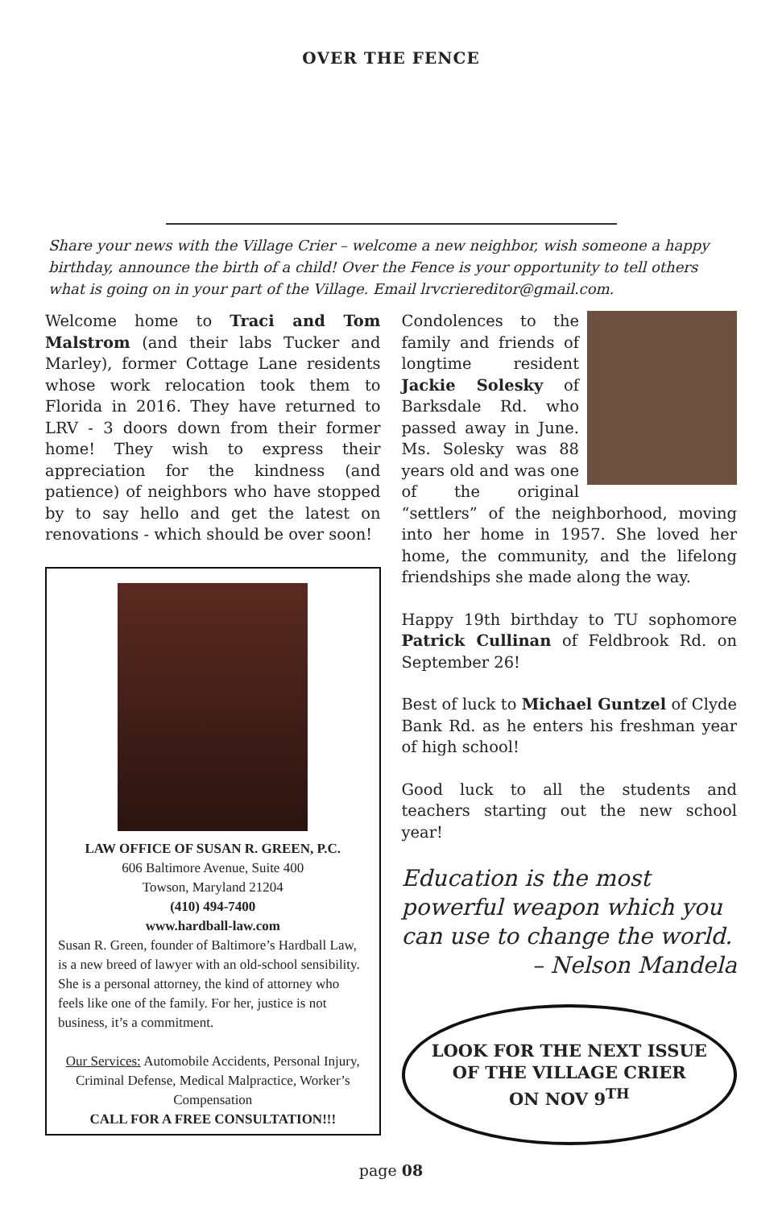OVER THE FENCE
Share your news with the Village Crier – welcome a new neighbor, wish someone a happy birthday, announce the birth of a child! Over the Fence is your opportunity to tell others what is going on in your part of the Village. Email lrvcriereditor@gmail.com.
Welcome home to Traci and Tom Malstrom (and their labs Tucker and Marley), former Cottage Lane residents whose work relocation took them to Florida in 2016. They have returned to LRV - 3 doors down from their former home! They wish to express their appreciation for the kindness (and patience) of neighbors who have stopped by to say hello and get the latest on renovations - which should be over soon!
LAW OFFICE OF SUSAN R. GREEN, P.C.
606 Baltimore Avenue, Suite 400
Towson, Maryland 21204
(410) 494-7400
www.hardball-law.com
Susan R. Green, founder of Baltimore’s Hardball Law, is a new breed of lawyer with an old-school sensibility. She is a personal attorney, the kind of attorney who feels like one of the family. For her, justice is not business, it’s a commitment.
Our Services: Automobile Accidents, Personal Injury, Criminal Defense, Medical Malpractice, Worker’s Compensation
CALL FOR A FREE CONSULTATION!!!
Condolences to the family and friends of longtime resident Jackie Solesky of Barksdale Rd. who passed away in June. Ms. Solesky was 88 years old and was one of the original “settlers” of the neighborhood, moving into her home in 1957. She loved her home, the community, and the lifelong friendships she made along the way.
Happy 19th birthday to TU sophomore Patrick Cullinan of Feldbrook Rd. on September 26!
Best of luck to Michael Guntzel of Clyde Bank Rd. as he enters his freshman year of high school!
Good luck to all the students and teachers starting out the new school year!
Education is the most powerful weapon which you can use to change the world.
– Nelson Mandela
LOOK FOR THE NEXT ISSUE
OF THE VILLAGE CRIER
ON NOV 9<sup>TH</sup>
page 08